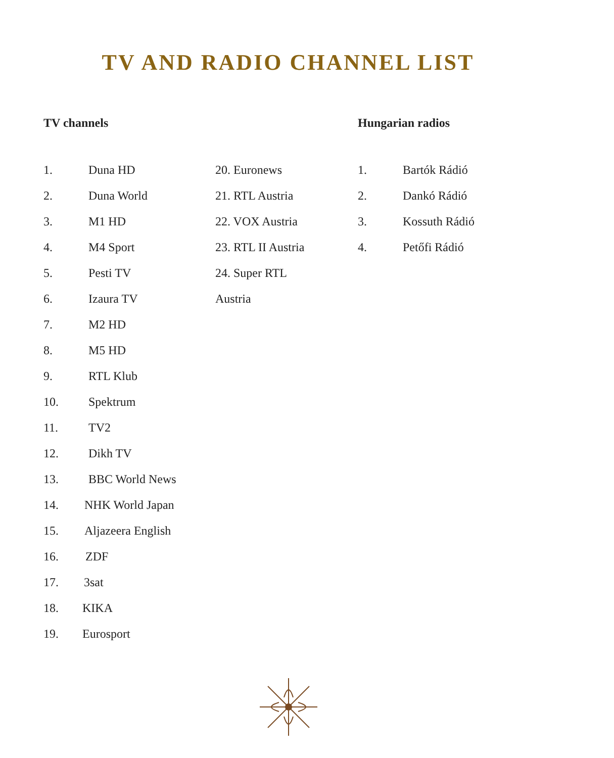TV AND RADIO CHANNEL LIST
TV channels
1. Duna HD
2. Duna World
3. M1 HD
4. M4 Sport
5. Pesti TV
6. Izaura TV
7. M2 HD
8. M5 HD
9. RTL Klub
10. Spektrum
11. TV2
12. Dikh TV
13. BBC World News
14. NHK World Japan
15. Aljazeera English
16. ZDF
17. 3sat
18. KIKA
19. Eurosport
20. Euronews
21. RTL Austria
22. VOX Austria
23. RTL II Austria
24. Super RTL
Austria
Hungarian radios
1. Bartók Rádió
2. Dankó Rádió
3. Kossuth Rádió
4. Petőfi Rádió